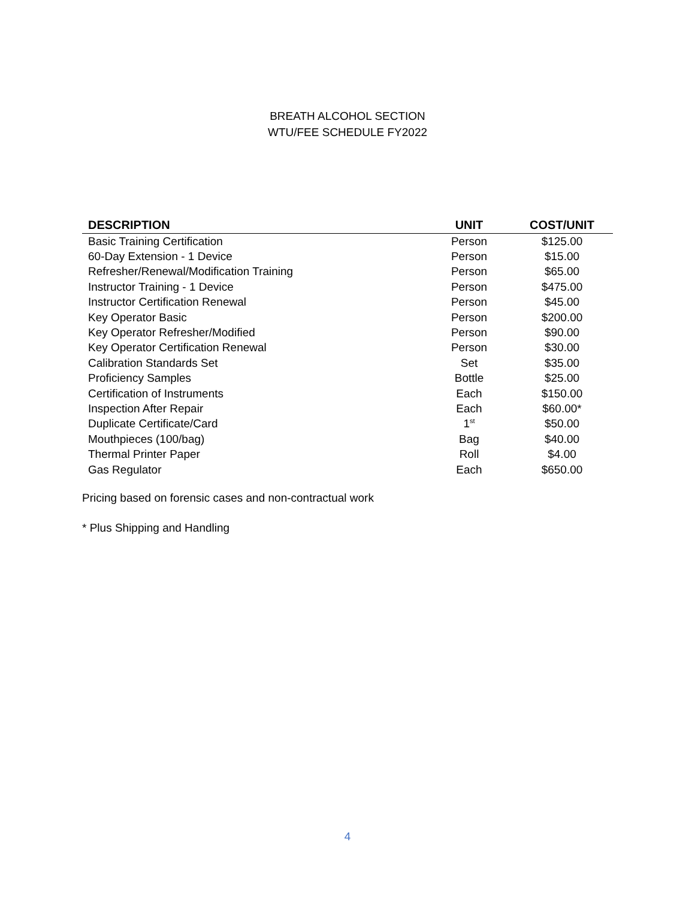BREATH ALCOHOL SECTION
WTU/FEE SCHEDULE FY2022
| DESCRIPTION | UNIT | COST/UNIT |
| --- | --- | --- |
| Basic Training Certification | Person | $125.00 |
| 60-Day Extension - 1 Device | Person | $15.00 |
| Refresher/Renewal/Modification Training | Person | $65.00 |
| Instructor Training - 1 Device | Person | $475.00 |
| Instructor Certification Renewal | Person | $45.00 |
| Key Operator Basic | Person | $200.00 |
| Key Operator Refresher/Modified | Person | $90.00 |
| Key Operator Certification Renewal | Person | $30.00 |
| Calibration Standards Set | Set | $35.00 |
| Proficiency Samples | Bottle | $25.00 |
| Certification of Instruments | Each | $150.00 |
| Inspection After Repair | Each | $60.00* |
| Duplicate Certificate/Card | 1<sup>st</sup> | $50.00 |
| Mouthpieces (100/bag) | Bag | $40.00 |
| Thermal Printer Paper | Roll | $4.00 |
| Gas Regulator | Each | $650.00 |
Pricing based on forensic cases and non-contractual work
* Plus Shipping and Handling
4